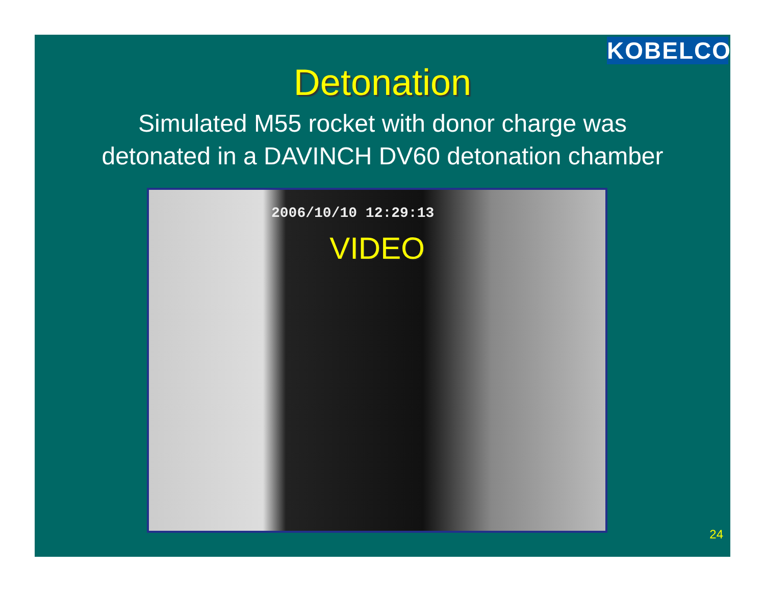KOBELCO
Detonation
Simulated M55 rocket with donor charge was
detonated in a DAVINCH DV60 detonation chamber
2006/10/10 12:29:13
VIDEO
24